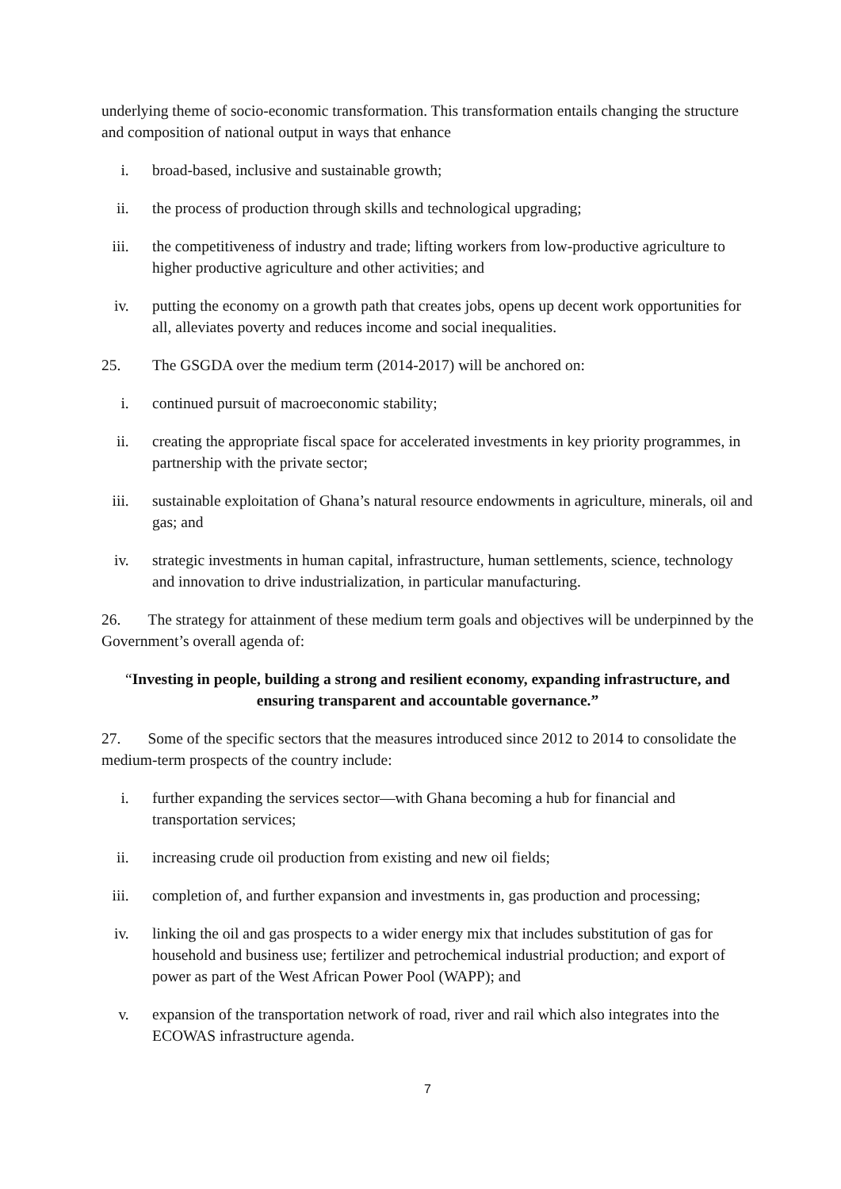underlying theme of socio-economic transformation. This transformation entails changing the structure and composition of national output in ways that enhance
i. broad-based, inclusive and sustainable growth;
ii. the process of production through skills and technological upgrading;
iii. the competitiveness of industry and trade; lifting workers from low-productive agriculture to higher productive agriculture and other activities; and
iv. putting the economy on a growth path that creates jobs, opens up decent work opportunities for all, alleviates poverty and reduces income and social inequalities.
25. The GSGDA over the medium term (2014-2017) will be anchored on:
i. continued pursuit of macroeconomic stability;
ii. creating the appropriate fiscal space for accelerated investments in key priority programmes, in partnership with the private sector;
iii. sustainable exploitation of Ghana’s natural resource endowments in agriculture, minerals, oil and gas; and
iv. strategic investments in human capital, infrastructure, human settlements, science, technology and innovation to drive industrialization, in particular manufacturing.
26. The strategy for attainment of these medium term goals and objectives will be underpinned by the Government’s overall agenda of:
“Investing in people, building a strong and resilient economy, expanding infrastructure, and ensuring transparent and accountable governance.”
27. Some of the specific sectors that the measures introduced since 2012 to 2014 to consolidate the medium-term prospects of the country include:
i. further expanding the services sector—with Ghana becoming a hub for financial and transportation services;
ii. increasing crude oil production from existing and new oil fields;
iii. completion of, and further expansion and investments in, gas production and processing;
iv. linking the oil and gas prospects to a wider energy mix that includes substitution of gas for household and business use; fertilizer and petrochemical industrial production; and export of power as part of the West African Power Pool (WAPP); and
v. expansion of the transportation network of road, river and rail which also integrates into the ECOWAS infrastructure agenda.
7